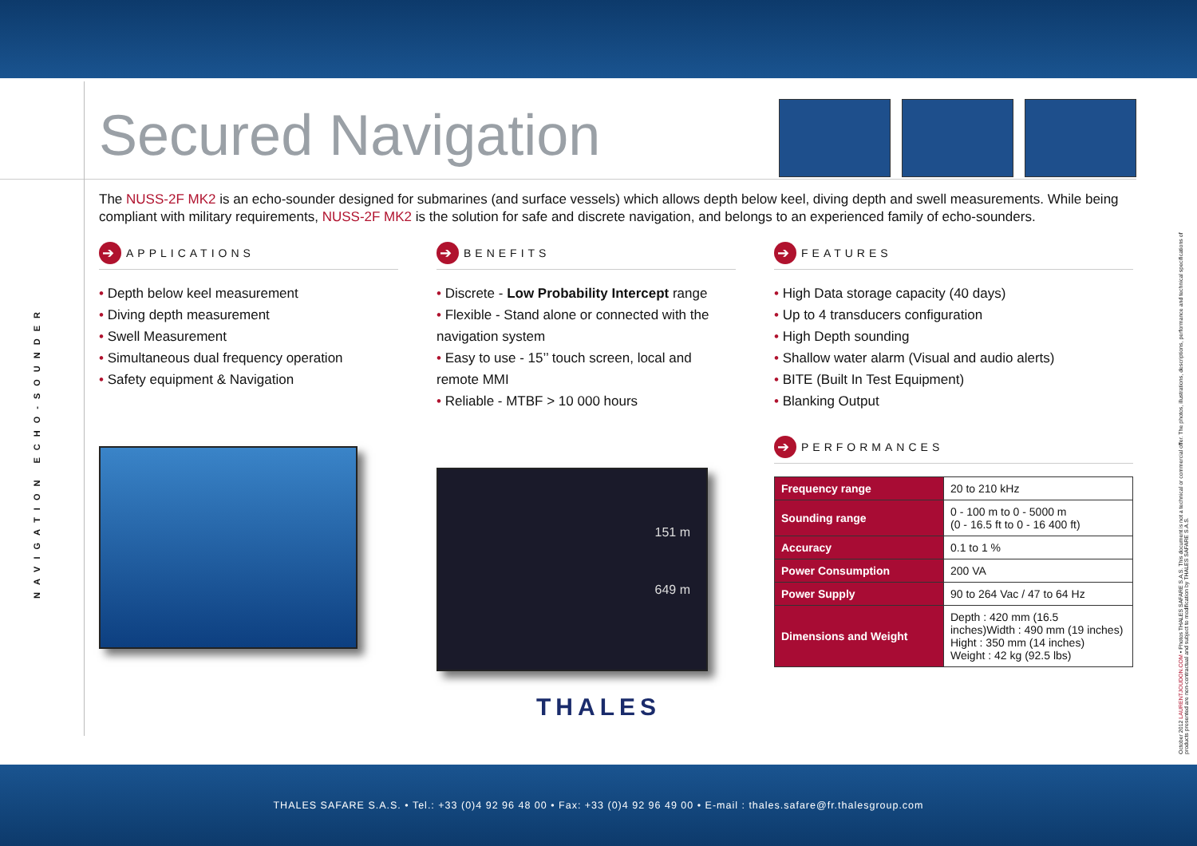NAVIGATION ECHO-SOUNDER
Secured Navigation
The NUSS-2F MK2 is an echo-sounder designed for submarines (and surface vessels) which allows depth below keel, diving depth and swell measurements. While being compliant with military requirements, NUSS-2F MK2 is the solution for safe and discrete navigation, and belongs to an experienced family of echo-sounders.
➔ APPLICATIONS
• Depth below keel measurement
• Diving depth measurement
• Swell Measurement
• Simultaneous dual frequency operation
• Safety equipment & Navigation
➔ BENEFITS
• Discrete - Low Probability Intercept range
• Flexible - Stand alone or connected with the navigation system
• Easy to use - 15’’ touch screen, local and remote MMI
• Reliable - MTBF > 10 000 hours
151 m
649 m
➔ FEATURES
• High Data storage capacity (40 days)
• Up to 4 transducers configuration
• High Depth sounding
• Shallow water alarm (Visual and audio alerts)
• BITE (Built In Test Equipment)
• Blanking Output
➔ PERFORMANCES
| Frequency range | 20 to 210 kHz |
| Sounding range | 0 - 100 m to 0 - 5000 m (0 - 16.5 ft to 0 - 16 400 ft) |
| Accuracy | 0.1 to 1 % |
| Power Consumption | 200 VA |
| Power Supply | 90 to 264 Vac / 47 to 64 Hz |
| Dimensions and Weight | Depth : 420 mm (16.5 inches)Width : 490 mm (19 inches) Hight : 350 mm (14 inches) Weight : 42 kg (92.5 lbs) |
THALES
October 2012 LAURENTJOUDON.COM • Photos THALES SAFARE S.A.S. This document is not a technical or commercial offer. The photos, illustrations, descriptions, performance and technical specifications of products presented are non-contractual and subject to modification by THALES SAFARE S.A.S.
THALES SAFARE S.A.S. • Tel.: +33 (0)4 92 96 48 00 • Fax: +33 (0)4 92 96 49 00 • E-mail : thales.safare@fr.thalesgroup.com